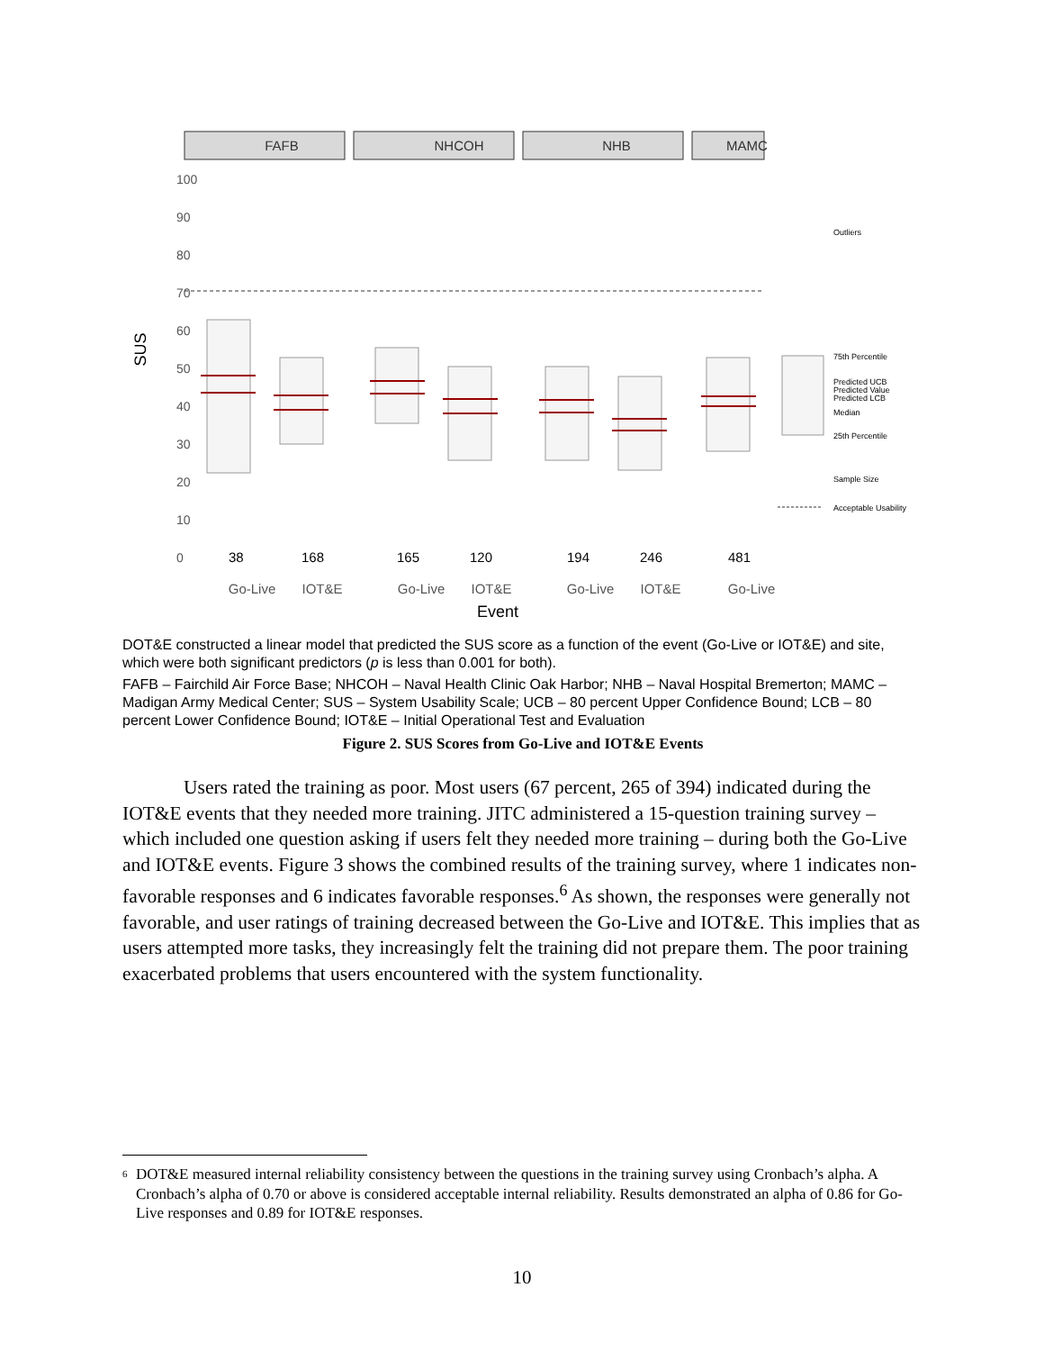FAFB
NHCOH
NHB
MAMC
100
90
80
70
60
50
40
30
20
10
0
SUS
38
168
165
120
194
246
481
Go-Live
IOT&E
Go-Live
IOT&E
Go-Live
IOT&E
Go-Live
Event
Outliers
75th Percentile
Predicted UCB
Predicted Value
Predicted LCB
Median
25th Percentile
Sample Size
Acceptable Usability
DOT&E constructed a linear model that predicted the SUS score as a function of the event (Go-Live or IOT&E) and site, which were both significant predictors (p is less than 0.001 for both).
FAFB – Fairchild Air Force Base; NHCOH – Naval Health Clinic Oak Harbor; NHB – Naval Hospital Bremerton; MAMC – Madigan Army Medical Center; SUS – System Usability Scale; UCB – 80 percent Upper Confidence Bound; LCB – 80 percent Lower Confidence Bound; IOT&E – Initial Operational Test and Evaluation
Figure 2. SUS Scores from Go-Live and IOT&E Events
Users rated the training as poor. Most users (67 percent, 265 of 394) indicated during the IOT&E events that they needed more training. JITC administered a 15-question training survey – which included one question asking if users felt they needed more training – during both the Go-Live and IOT&E events. Figure 3 shows the combined results of the training survey, where 1 indicates non-favorable responses and 6 indicates favorable responses.<sup>6</sup> As shown, the responses were generally not favorable, and user ratings of training decreased between the Go-Live and IOT&E. This implies that as users attempted more tasks, they increasingly felt the training did not prepare them. The poor training exacerbated problems that users encountered with the system functionality.
6 DOT&E measured internal reliability consistency between the questions in the training survey using Cronbach’s alpha. A Cronbach’s alpha of 0.70 or above is considered acceptable internal reliability. Results demonstrated an alpha of 0.86 for Go-Live responses and 0.89 for IOT&E responses.
10